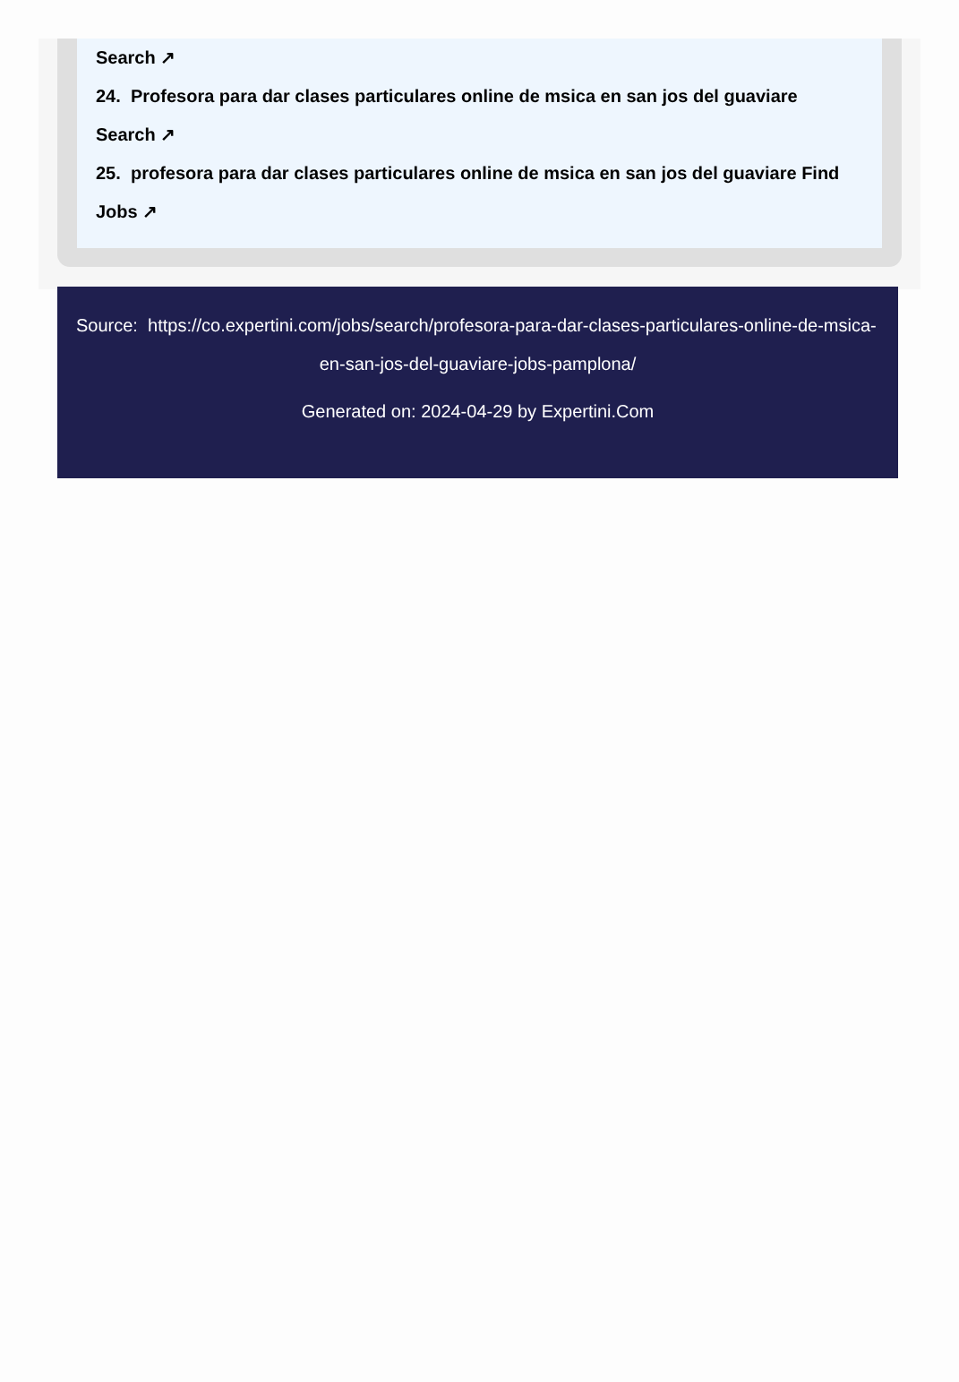Search ↗
24. Profesora para dar clases particulares online de msica en san jos del guaviare
Search ↗
25. profesora para dar clases particulares online de msica en san jos del guaviare Find
Jobs ↗
Source: https://co.expertini.com/jobs/search/profesora-para-dar-clases-particulares-online-de-msica-
en-san-jos-del-guaviare-jobs-pamplona/
Generated on: 2024-04-29 by Expertini.Com